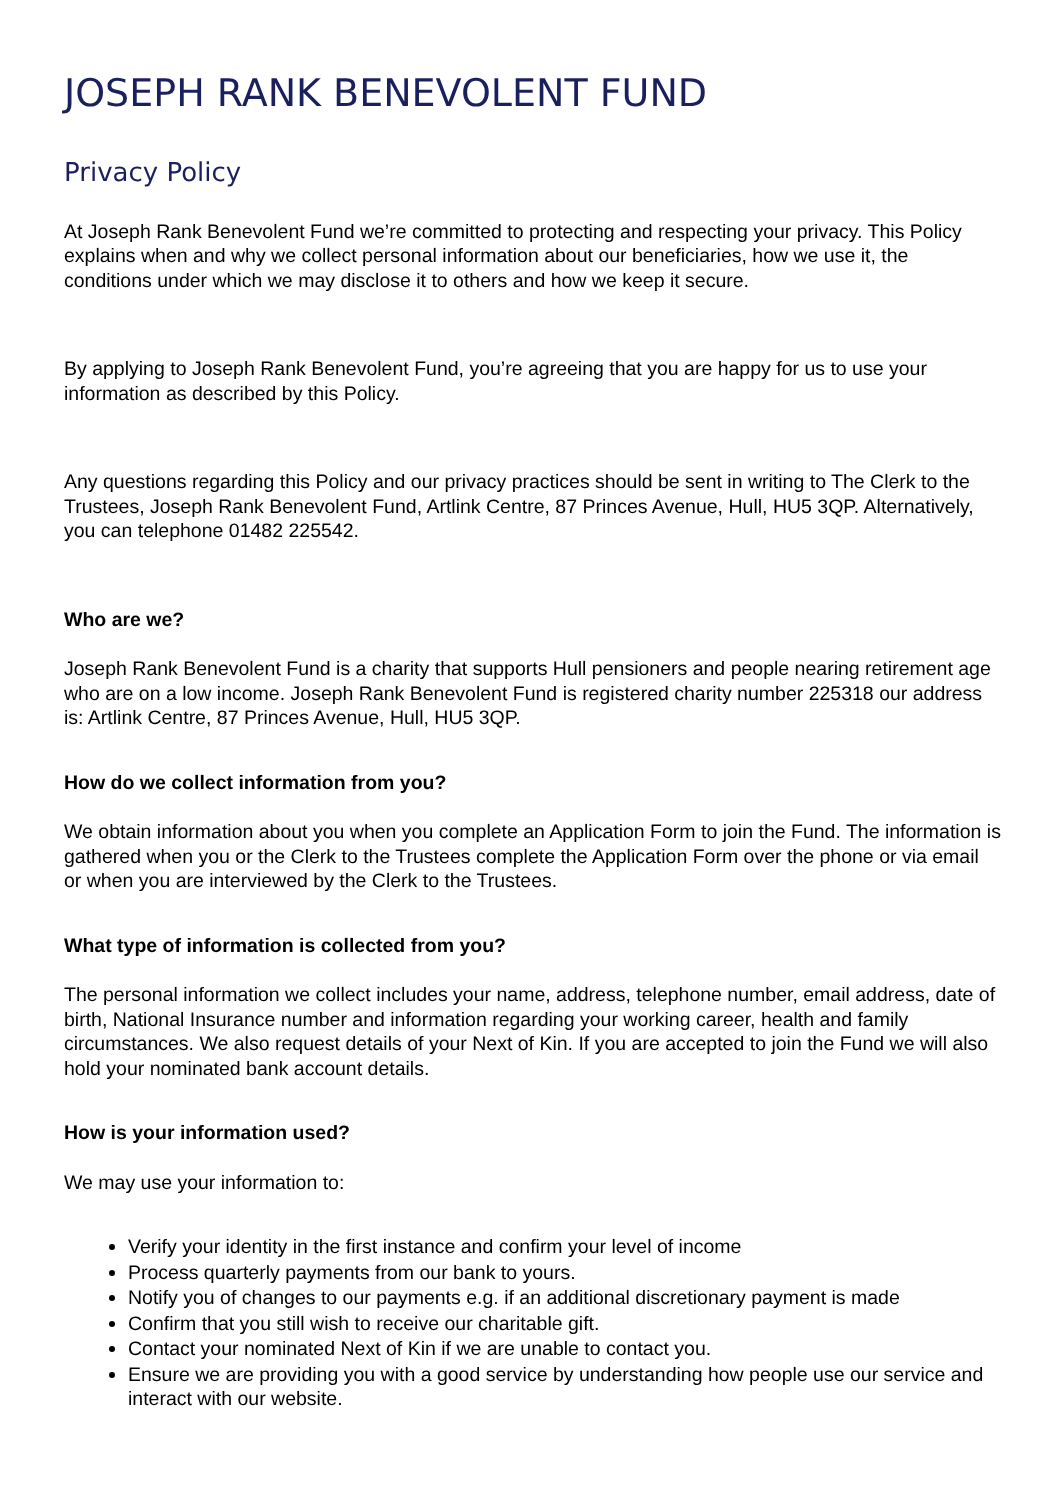JOSEPH RANK BENEVOLENT FUND
Privacy Policy
At Joseph Rank Benevolent Fund we’re committed to protecting and respecting your privacy. This Policy explains when and why we collect personal information about our beneficiaries, how we use it, the conditions under which we may disclose it to others and how we keep it secure.
By applying to Joseph Rank Benevolent Fund, you’re agreeing that you are happy for us to use your information as described by this Policy.
Any questions regarding this Policy and our privacy practices should be sent in writing to The Clerk to the Trustees, Joseph Rank Benevolent Fund, Artlink Centre, 87 Princes Avenue, Hull, HU5 3QP. Alternatively, you can telephone 01482 225542.
Who are we?
Joseph Rank Benevolent Fund is a charity that supports Hull pensioners and people nearing retirement age who are on a low income. Joseph Rank Benevolent Fund is registered charity number 225318 our address is: Artlink Centre, 87 Princes Avenue, Hull, HU5 3QP.
How do we collect information from you?
We obtain information about you when you complete an Application Form to join the Fund. The information is gathered when you or the Clerk to the Trustees complete the Application Form over the phone or via email or when you are interviewed by the Clerk to the Trustees.
What type of information is collected from you?
The personal information we collect includes your name, address, telephone number, email address, date of birth, National Insurance number and information regarding your working career, health and family circumstances. We also request details of your Next of Kin. If you are accepted to join the Fund we will also hold your nominated bank account details.
How is your information used?
We may use your information to:
Verify your identity in the first instance and confirm your level of income
Process quarterly payments from our bank to yours.
Notify you of changes to our payments e.g. if an additional discretionary payment is made
Confirm that you still wish to receive our charitable gift.
Contact your nominated Next of Kin if we are unable to contact you.
Ensure we are providing you with a good service by understanding how people use our service and interact with our website.